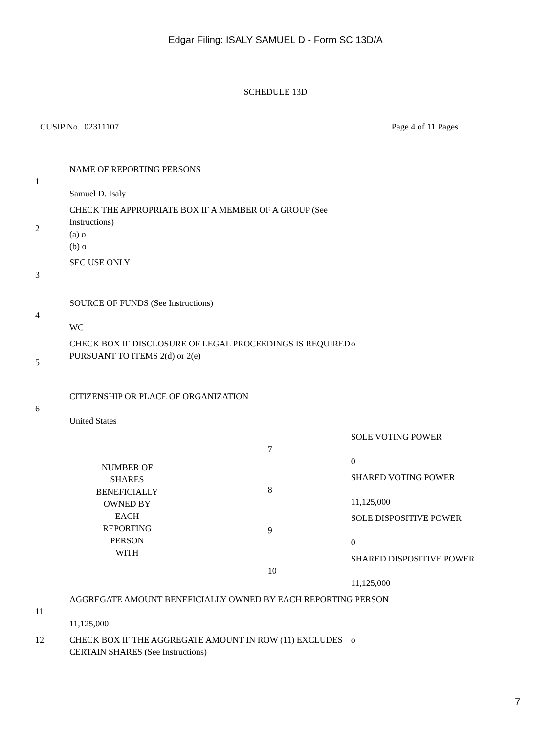Edgar Filing: ISALY SAMUEL D - Form SC 13D/A
SCHEDULE 13D
CUSIP No. 02311107 Page 4 of 11 Pages
| 1 | NAME OF REPORTING PERSONS Samuel D. Isaly | | |
| 2 | CHECK THE APPROPRIATE BOX IF A MEMBER OF A GROUP (See Instructions) (a) o (b) o | | |
| 3 | SEC USE ONLY | | |
| 4 | SOURCE OF FUNDS (See Instructions) WC | | |
| 5 | CHECK BOX IF DISCLOSURE OF LEGAL PROCEEDINGS IS REQUIRED PURSUANT TO ITEMS 2(d) or 2(e) | | o |
| 6 | CITIZENSHIP OR PLACE OF ORGANIZATION United States | | |
| NUMBER OF SHARES BENEFICIALLY OWNED BY EACH REPORTING PERSON WITH | | 7 | SOLE VOTING POWER 0 |
| | | 8 | SHARED VOTING POWER 11,125,000 |
| | | 9 | SOLE DISPOSITIVE POWER 0 |
| | | 10 | SHARED DISPOSITIVE POWER 11,125,000 |
| 11 | AGGREGATE AMOUNT BENEFICIALLY OWNED BY EACH REPORTING PERSON 11,125,000 | | |
| 12 | CHECK BOX IF THE AGGREGATE AMOUNT IN ROW (11) EXCLUDES CERTAIN SHARES (See Instructions) | | o |
7